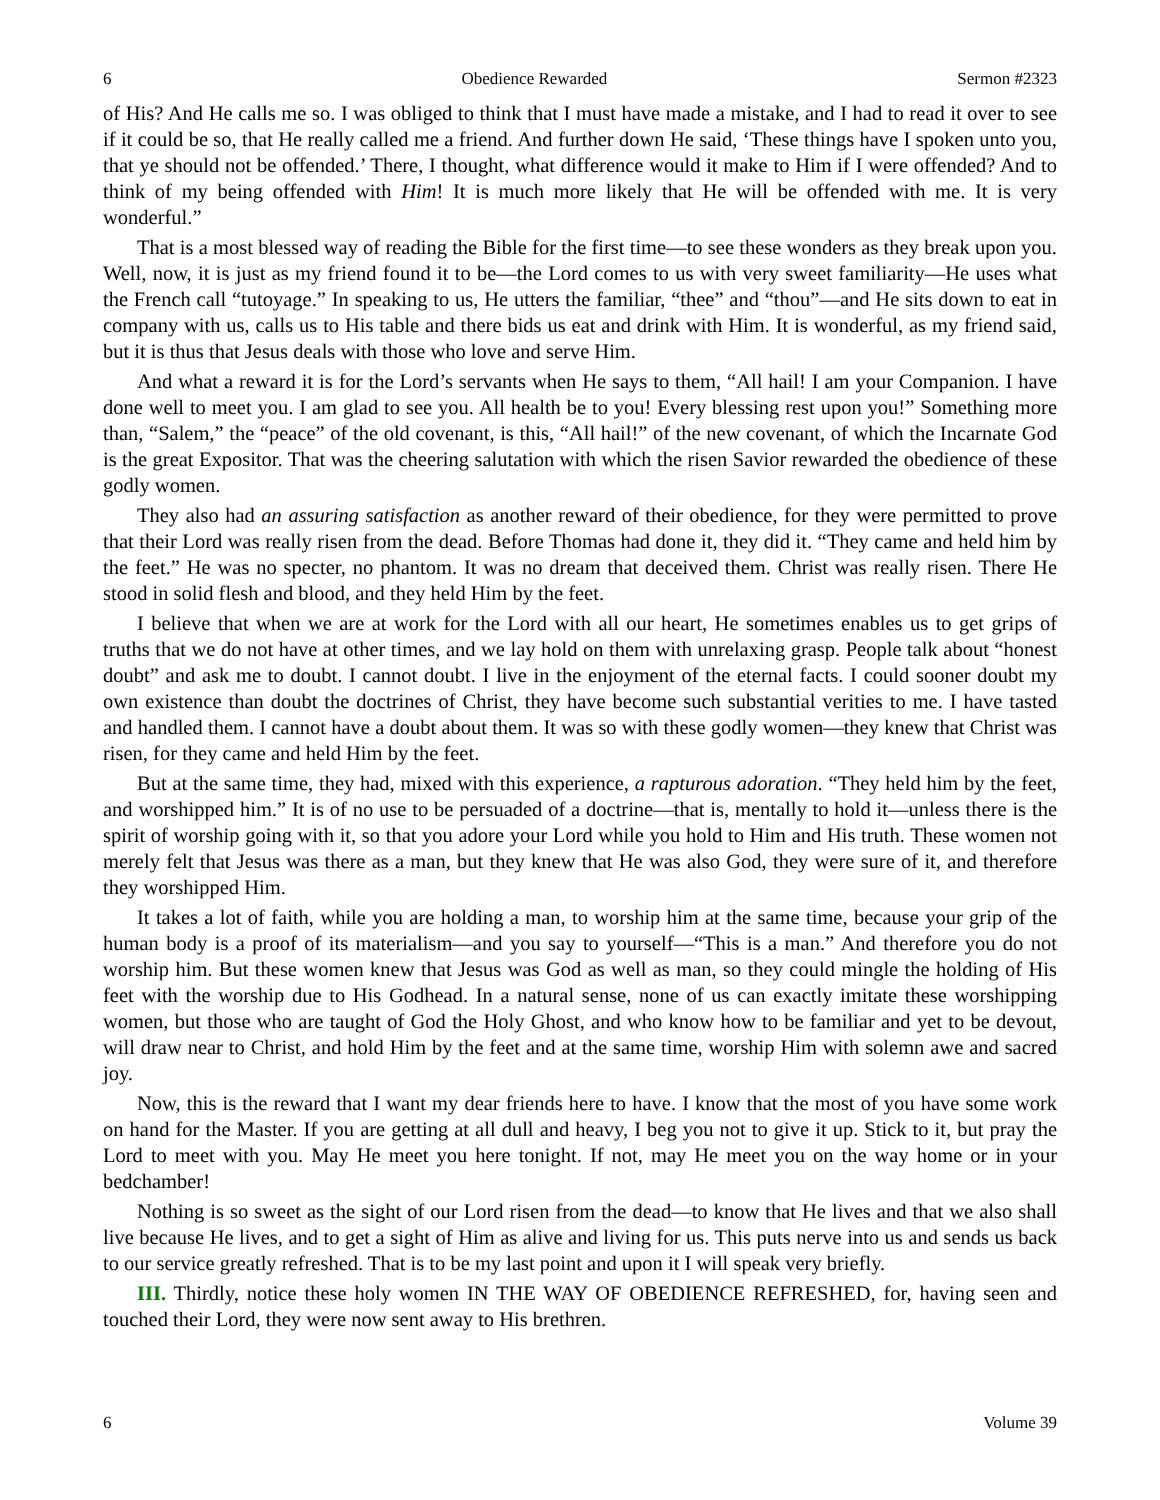6 Obedience Rewarded Sermon #2323
of His? And He calls me so. I was obliged to think that I must have made a mistake, and I had to read it over to see if it could be so, that He really called me a friend. And further down He said, ‘These things have I spoken unto you, that ye should not be offended.’ There, I thought, what difference would it make to Him if I were offended? And to think of my being offended with Him! It is much more likely that He will be offended with me. It is very wonderful.”
That is a most blessed way of reading the Bible for the first time—to see these wonders as they break upon you. Well, now, it is just as my friend found it to be—the Lord comes to us with very sweet familiarity—He uses what the French call “tutoyage.” In speaking to us, He utters the familiar, “thee” and “thou”—and He sits down to eat in company with us, calls us to His table and there bids us eat and drink with Him. It is wonderful, as my friend said, but it is thus that Jesus deals with those who love and serve Him.
And what a reward it is for the Lord’s servants when He says to them, “All hail! I am your Companion. I have done well to meet you. I am glad to see you. All health be to you! Every blessing rest upon you!” Something more than, “Salem,” the “peace” of the old covenant, is this, “All hail!” of the new covenant, of which the Incarnate God is the great Expositor. That was the cheering salutation with which the risen Savior rewarded the obedience of these godly women.
They also had an assuring satisfaction as another reward of their obedience, for they were permitted to prove that their Lord was really risen from the dead. Before Thomas had done it, they did it. “They came and held him by the feet.” He was no specter, no phantom. It was no dream that deceived them. Christ was really risen. There He stood in solid flesh and blood, and they held Him by the feet.
I believe that when we are at work for the Lord with all our heart, He sometimes enables us to get grips of truths that we do not have at other times, and we lay hold on them with unrelaxing grasp. People talk about “honest doubt” and ask me to doubt. I cannot doubt. I live in the enjoyment of the eternal facts. I could sooner doubt my own existence than doubt the doctrines of Christ, they have become such substantial verities to me. I have tasted and handled them. I cannot have a doubt about them. It was so with these godly women—they knew that Christ was risen, for they came and held Him by the feet.
But at the same time, they had, mixed with this experience, a rapturous adoration. “They held him by the feet, and worshipped him.” It is of no use to be persuaded of a doctrine—that is, mentally to hold it—unless there is the spirit of worship going with it, so that you adore your Lord while you hold to Him and His truth. These women not merely felt that Jesus was there as a man, but they knew that He was also God, they were sure of it, and therefore they worshipped Him.
It takes a lot of faith, while you are holding a man, to worship him at the same time, because your grip of the human body is a proof of its materialism—and you say to yourself—“This is a man.” And therefore you do not worship him. But these women knew that Jesus was God as well as man, so they could mingle the holding of His feet with the worship due to His Godhead. In a natural sense, none of us can exactly imitate these worshipping women, but those who are taught of God the Holy Ghost, and who know how to be familiar and yet to be devout, will draw near to Christ, and hold Him by the feet and at the same time, worship Him with solemn awe and sacred joy.
Now, this is the reward that I want my dear friends here to have. I know that the most of you have some work on hand for the Master. If you are getting at all dull and heavy, I beg you not to give it up. Stick to it, but pray the Lord to meet with you. May He meet you here tonight. If not, may He meet you on the way home or in your bedchamber!
Nothing is so sweet as the sight of our Lord risen from the dead—to know that He lives and that we also shall live because He lives, and to get a sight of Him as alive and living for us. This puts nerve into us and sends us back to our service greatly refreshed. That is to be my last point and upon it I will speak very briefly.
III. Thirdly, notice these holy women IN THE WAY OF OBEDIENCE REFRESHED, for, having seen and touched their Lord, they were now sent away to His brethren.
6 Volume 39